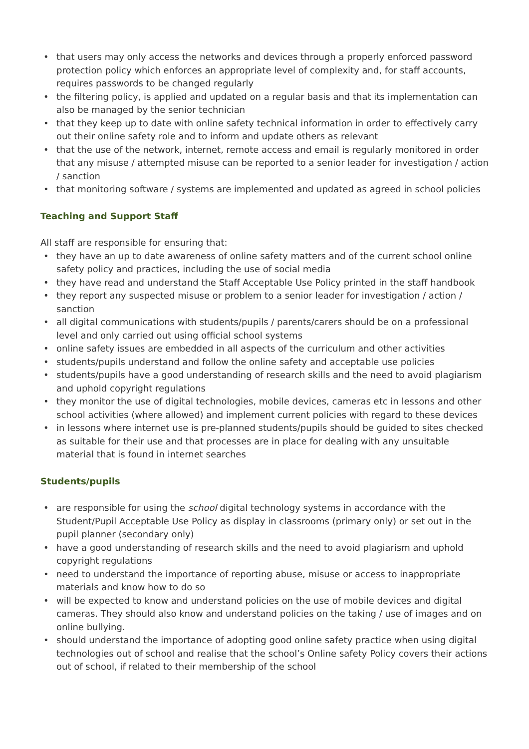• that users may only access the networks and devices through a properly enforced password protection policy which enforces an appropriate level of complexity and, for staff accounts, requires passwords to be changed regularly
• the filtering policy, is applied and updated on a regular basis and that its implementation can also be managed by the senior technician
• that they keep up to date with online safety technical information in order to effectively carry out their online safety role and to inform and update others as relevant
• that the use of the network, internet, remote access and email is regularly monitored in order that any misuse / attempted misuse can be reported to a senior leader for investigation / action / sanction
• that monitoring software / systems are implemented and updated as agreed in school policies
Teaching and Support Staff
All staff are responsible for ensuring that:
• they have an up to date awareness of online safety matters and of the current school online safety policy and practices, including the use of social media
• they have read and understand the Staff Acceptable Use Policy printed in the staff handbook
• they report any suspected misuse or problem to a senior leader for investigation / action / sanction
• all digital communications with students/pupils / parents/carers should be on a professional level and only carried out using official school systems
• online safety issues are embedded in all aspects of the curriculum and other activities
• students/pupils understand and follow the online safety and acceptable use policies
• students/pupils have a good understanding of research skills and the need to avoid plagiarism and uphold copyright regulations
• they monitor the use of digital technologies, mobile devices, cameras etc in lessons and other school activities (where allowed) and implement current policies with regard to these devices
• in lessons where internet use is pre-planned students/pupils should be guided to sites checked as suitable for their use and that processes are in place for dealing with any unsuitable material that is found in internet searches
Students/pupils
• are responsible for using the school digital technology systems in accordance with the Student/Pupil Acceptable Use Policy as display in classrooms (primary only) or set out in the pupil planner (secondary only)
• have a good understanding of research skills and the need to avoid plagiarism and uphold copyright regulations
• need to understand the importance of reporting abuse, misuse or access to inappropriate materials and know how to do so
• will be expected to know and understand policies on the use of mobile devices and digital cameras. They should also know and understand policies on the taking / use of images and on online bullying.
• should understand the importance of adopting good online safety practice when using digital technologies out of school and realise that the school’s Online safety Policy covers their actions out of school, if related to their membership of the school